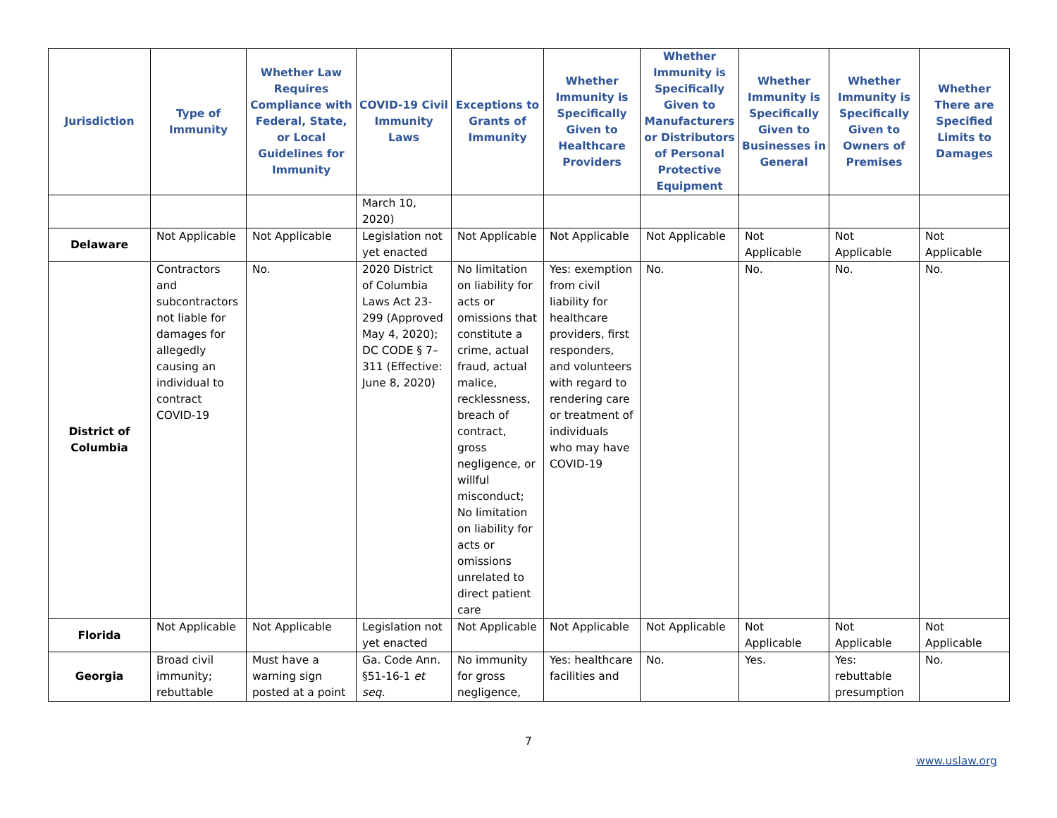| Jurisdiction | Type of Immunity | Whether Law Requires Compliance with Federal, State, or Local Guidelines for Immunity | COVID-19 Civil Immunity Laws | Exceptions to Grants of Immunity | Whether Immunity is Specifically Given to Healthcare Providers | Whether Immunity is Specifically Given to Manufacturers or Distributors of Personal Protective Equipment | Whether Immunity is Specifically Given to Businesses in General | Whether Immunity is Specifically Given to Owners of Premises | Whether There are Specified Limits to Damages |
| --- | --- | --- | --- | --- | --- | --- | --- | --- | --- |
| | | | March 10, 2020) | | | | | | |
| Delaware | Not Applicable | Not Applicable | Legislation not yet enacted | Not Applicable | Not Applicable | Not Applicable | Not Applicable | Not Applicable | Not Applicable |
| District of Columbia | Contractors and subcontractors not liable for damages for allegedly causing an individual to contract COVID-19 | No. | 2020 District of Columbia Laws Act 23-299 (Approved May 4, 2020); DC CODE § 7–311 (Effective: June 8, 2020) | No limitation on liability for acts or omissions that constitute a crime, actual fraud, actual malice, recklessness, breach of contract, gross negligence, or willful misconduct; No limitation on liability for acts or omissions unrelated to direct patient care | Yes: exemption from civil liability for healthcare providers, first responders, and volunteers with regard to rendering care or treatment of individuals who may have COVID-19 | No. | No. | No. | No. |
| Florida | Not Applicable | Not Applicable | Legislation not yet enacted | Not Applicable | Not Applicable | Not Applicable | Not Applicable | Not Applicable | Not Applicable |
| Georgia | Broad civil immunity; rebuttable | Must have a warning sign posted at a point | Ga. Code Ann. §51-16-1 et seq. | No immunity for gross negligence, | Yes: healthcare facilities and | No. | Yes. | Yes: rebuttable presumption | No. |
7
www.uslaw.org